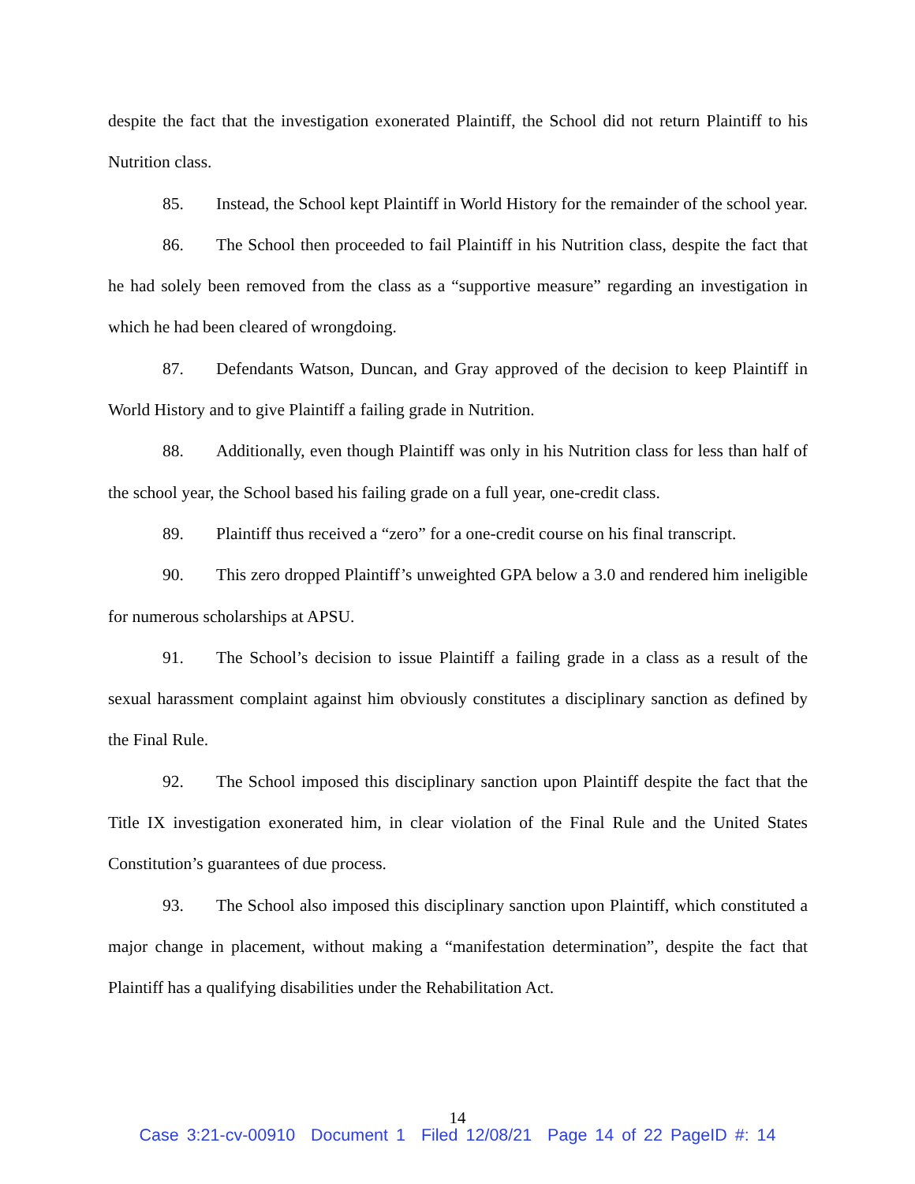despite the fact that the investigation exonerated Plaintiff, the School did not return Plaintiff to his Nutrition class.
85. Instead, the School kept Plaintiff in World History for the remainder of the school year.
86. The School then proceeded to fail Plaintiff in his Nutrition class, despite the fact that he had solely been removed from the class as a “supportive measure” regarding an investigation in which he had been cleared of wrongdoing.
87. Defendants Watson, Duncan, and Gray approved of the decision to keep Plaintiff in World History and to give Plaintiff a failing grade in Nutrition.
88. Additionally, even though Plaintiff was only in his Nutrition class for less than half of the school year, the School based his failing grade on a full year, one-credit class.
89. Plaintiff thus received a “zero” for a one-credit course on his final transcript.
90. This zero dropped Plaintiff’s unweighted GPA below a 3.0 and rendered him ineligible for numerous scholarships at APSU.
91. The School’s decision to issue Plaintiff a failing grade in a class as a result of the sexual harassment complaint against him obviously constitutes a disciplinary sanction as defined by the Final Rule.
92. The School imposed this disciplinary sanction upon Plaintiff despite the fact that the Title IX investigation exonerated him, in clear violation of the Final Rule and the United States Constitution’s guarantees of due process.
93. The School also imposed this disciplinary sanction upon Plaintiff, which constituted a major change in placement, without making a “manifestation determination”, despite the fact that Plaintiff has a qualifying disabilities under the Rehabilitation Act.
14
Case 3:21-cv-00910 Document 1 Filed 12/08/21 Page 14 of 22 PageID #: 14